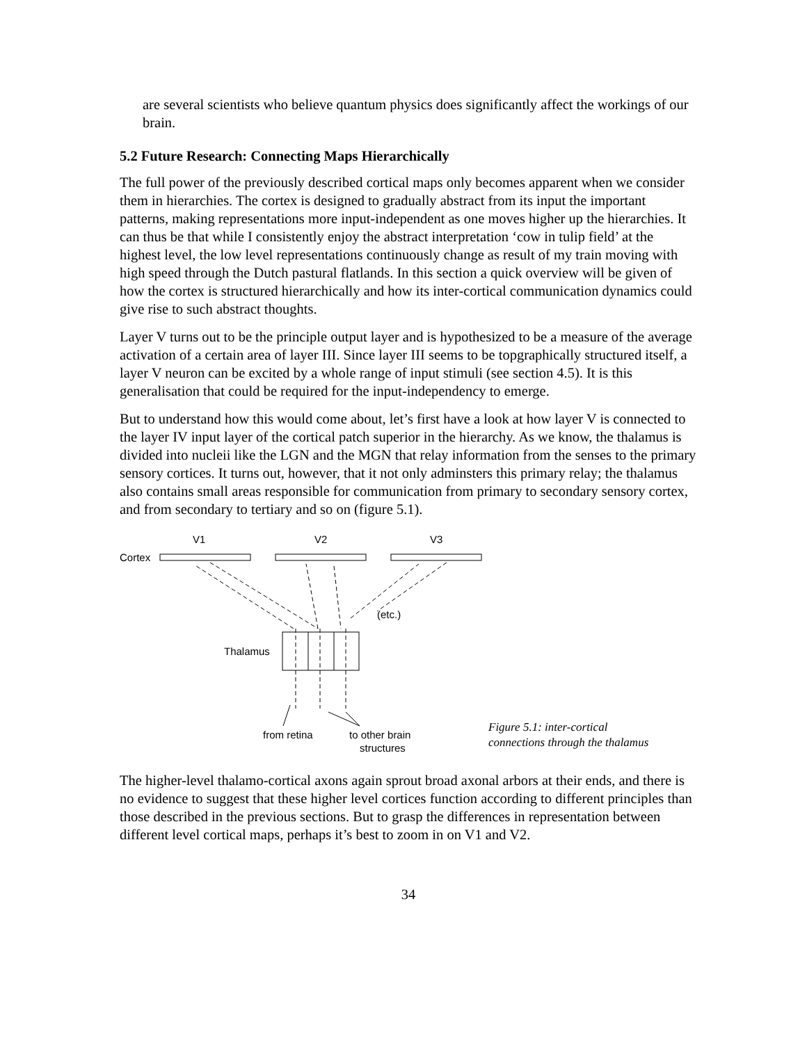are several scientists who believe quantum physics does significantly affect the workings of our brain.
5.2 Future Research: Connecting Maps Hierarchically
The full power of the previously described cortical maps only becomes apparent when we consider them in hierarchies. The cortex is designed to gradually abstract from its input the important patterns, making representations more input-independent as one moves higher up the hierarchies. It can thus be that while I consistently enjoy the abstract interpretation ‘cow in tulip field’ at the highest level, the low level representations continuously change as result of my train moving with high speed through the Dutch pastural flatlands. In this section a quick overview will be given of how the cortex is structured hierarchically and how its inter-cortical communication dynamics could give rise to such abstract thoughts.
Layer V turns out to be the principle output layer and is hypothesized to be a measure of the average activation of a certain area of layer III. Since layer III seems to be topgraphically structured itself, a layer V neuron can be excited by a whole range of input stimuli (see section 4.5). It is this generalisation that could be required for the input-independency to emerge.
But to understand how this would come about, let’s first have a look at how layer V is connected to the layer IV input layer of the cortical patch superior in the hierarchy. As we know, the thalamus is divided into nucleii like the LGN and the MGN that relay information from the senses to the primary sensory cortices. It turns out, however, that it not only adminsters this primary relay; the thalamus also contains small areas responsible for communication from primary to secondary sensory cortex, and from secondary to tertiary and so on (figure 5.1).
V1
V2
V3
Cortex
Thalamus
(etc.)
from retina
to other brain
structures
Figure 5.1: inter-cortical
connections through the thalamus
The higher-level thalamo-cortical axons again sprout broad axonal arbors at their ends, and there is no evidence to suggest that these higher level cortices function according to different principles than those described in the previous sections. But to grasp the differences in representation between different level cortical maps, perhaps it’s best to zoom in on V1 and V2.
34